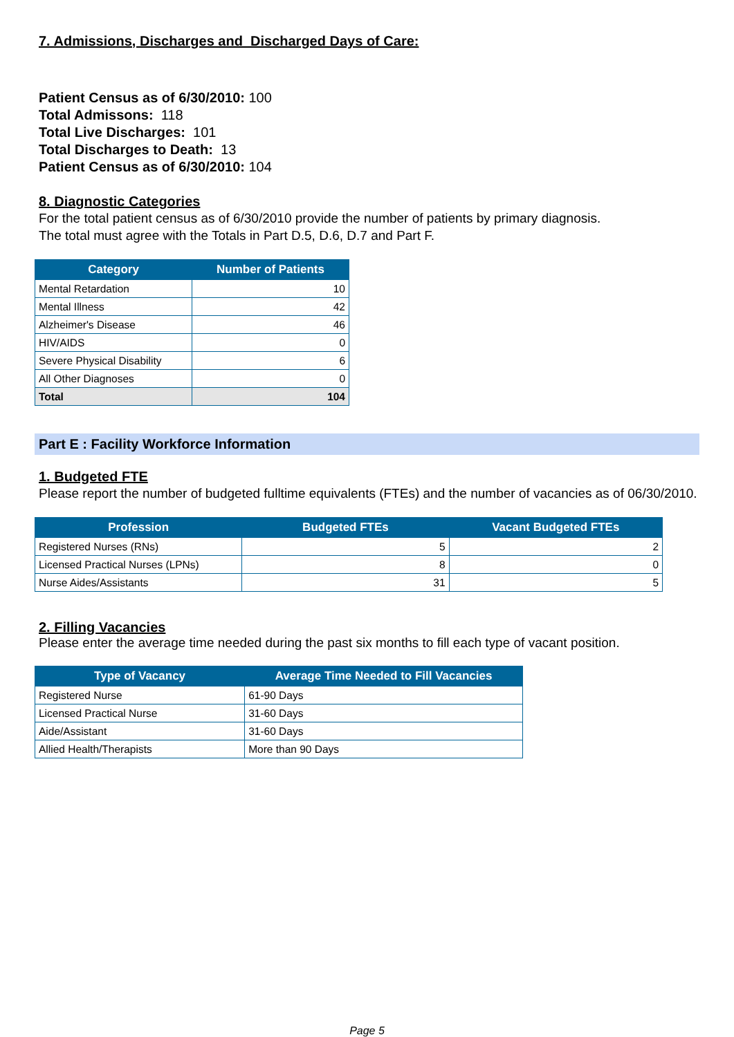7. Admissions, Discharges and Discharged Days of Care:
Patient Census as of 6/30/2010: 100
Total Admissons: 118
Total Live Discharges: 101
Total Discharges to Death: 13
Patient Census as of 6/30/2010: 104
8. Diagnostic Categories
For the total patient census as of 6/30/2010 provide the number of patients by primary diagnosis.
The total must agree with the Totals in Part D.5, D.6, D.7 and Part F.
| Category | Number of Patients |
| --- | --- |
| Mental Retardation | 10 |
| Mental Illness | 42 |
| Alzheimer's Disease | 46 |
| HIV/AIDS | 0 |
| Severe Physical Disability | 6 |
| All Other Diagnoses | 0 |
| Total | 104 |
Part E : Facility Workforce Information
1. Budgeted FTE
Please report the number of budgeted fulltime equivalents (FTEs) and the number of vacancies as of 06/30/2010.
| Profession | Budgeted FTEs | Vacant Budgeted FTEs |
| --- | --- | --- |
| Registered Nurses (RNs) | 5 | 2 |
| Licensed Practical Nurses (LPNs) | 8 | 0 |
| Nurse Aides/Assistants | 31 | 5 |
2. Filling Vacancies
Please enter the average time needed during the past six months to fill each type of vacant position.
| Type of Vacancy | Average Time Needed to Fill Vacancies |
| --- | --- |
| Registered Nurse | 61-90 Days |
| Licensed Practical Nurse | 31-60 Days |
| Aide/Assistant | 31-60 Days |
| Allied Health/Therapists | More than 90 Days |
Page 5